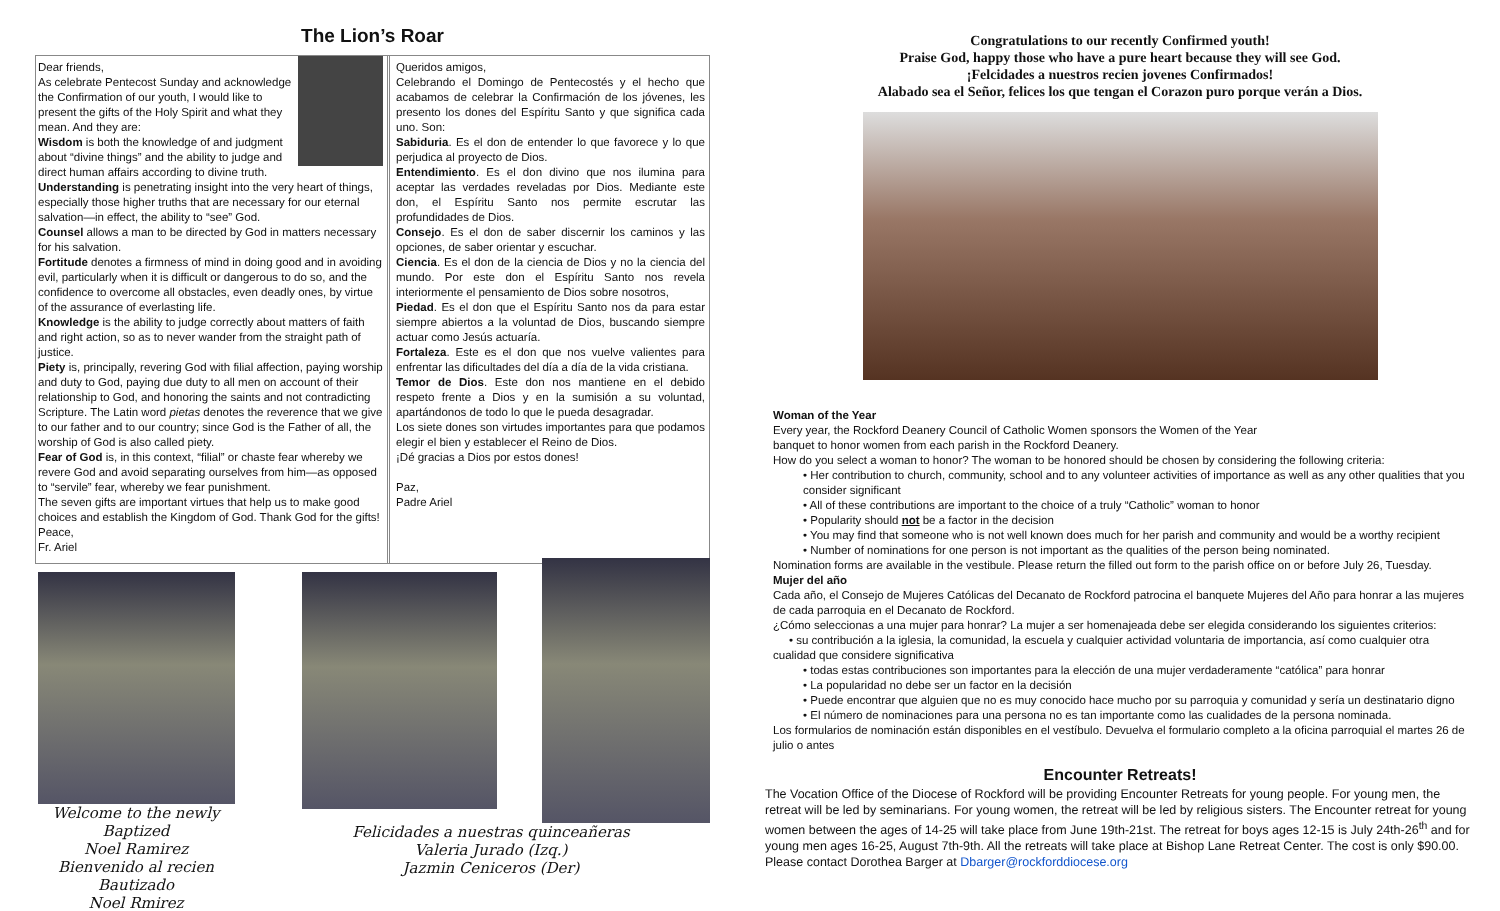The Lion’s Roar
Dear friends,
As celebrate Pentecost Sunday and acknowledge the Confirmation of our youth, I would like to present the gifts of the Holy Spirit and what they mean. And they are:
Wisdom is both the knowledge of and judgment about “divine things” and the ability to judge and direct human affairs according to divine truth.
Understanding is penetrating insight into the very heart of things, especially those higher truths that are necessary for our eternal salvation—in effect, the ability to “see” God.
Counsel allows a man to be directed by God in matters necessary for his salvation.
Fortitude denotes a firmness of mind in doing good and in avoiding evil, particularly when it is difficult or dangerous to do so, and the confidence to overcome all obstacles, even deadly ones, by virtue of the assurance of everlasting life.
Knowledge is the ability to judge correctly about matters of faith and right action, so as to never wander from the straight path of justice.
Piety is, principally, revering God with filial affection, paying worship and duty to God, paying due duty to all men on account of their relationship to God, and honoring the saints and not contradicting Scripture. The Latin word pietas denotes the reverence that we give to our father and to our country; since God is the Father of all, the worship of God is also called piety.
Fear of God is, in this context, “filial” or chaste fear whereby we revere God and avoid separating ourselves from him—as opposed to “servile” fear, whereby we fear punishment.
The seven gifts are important virtues that help us to make good choices and establish the Kingdom of God. Thank God for the gifts!
Peace,
Fr. Ariel
Queridos amigos,
Celebrando el Domingo de Pentecostés y el hecho que acabamos de celebrar la Confirmación de los jóvenes, les presento los dones del Espíritu Santo y que significa cada uno. Son:
Sabiduria. Es el don de entender lo que favorece y lo que perjudica al proyecto de Dios.
Entendimiento. Es el don divino que nos ilumina para aceptar las verdades reveladas por Dios. Mediante este don, el Espíritu Santo nos permite escrutar las profundidades de Dios.
Consejo. Es el don de saber discernir los caminos y las opciones, de saber orientar y escuchar.
Ciencia. Es el don de la ciencia de Dios y no la ciencia del mundo. Por este don el Espíritu Santo nos revela interiormente el pensamiento de Dios sobre nosotros,
Piedad. Es el don que el Espíritu Santo nos da para estar siempre abiertos a la voluntad de Dios, buscando siempre actuar como Jesús actuaría.
Fortaleza. Este es el don que nos vuelve valientes para enfrentar las dificultades del día a día de la vida cristiana.
Temor de Dios. Este don nos mantiene en el debido respeto frente a Dios y en la sumisión a su voluntad, apartándonos de todo lo que le pueda desagradar.
Los siete dones son virtudes importantes para que podamos elegir el bien y establecer el Reino de Dios.
¡Dé gracias a Dios por estos dones!
Paz,
Padre Ariel
Welcome to the newly Baptized
Noel Ramirez
Bienvenido al recien Bautizado
Noel Rmirez
Felicidades a nuestras quinceañeras
Valeria Jurado (Izq.)
Jazmin Ceniceros (Der)
Congratulations to our recently Confirmed youth!
Praise God, happy those who have a pure heart because they will see God.
¡Felcidades a nuestros recien jovenes Confirmados!
Alabado sea el Señor, felices los que tengan el Corazon puro porque verán a Dios.
Woman of the Year
Every year, the Rockford Deanery Council of Catholic Women sponsors the Women of the Year
banquet to honor women from each parish in the Rockford Deanery.
How do you select a woman to honor? The woman to be honored should be chosen by considering the following criteria:
• Her contribution to church, community, school and to any volunteer activities of importance as well as any other qualities that you consider significant
• All of these contributions are important to the choice of a truly “Catholic” woman to honor
• Popularity should not be a factor in the decision
• You may find that someone who is not well known does much for her parish and community and would be a worthy recipient
• Number of nominations for one person is not important as the qualities of the person being nominated.
Nomination forms are available in the vestibule. Please return the filled out form to the parish office on or before July 26, Tuesday.
Mujer del año
Cada año, el Consejo de Mujeres Católicas del Decanato de Rockford patrocina el banquete Mujeres del Año para honrar a las mujeres de cada parroquia en el Decanato de Rockford.
¿Cómo seleccionas a una mujer para honrar? La mujer a ser homenajeada debe ser elegida considerando los siguientes criterios:
• su contribución a la iglesia, la comunidad, la escuela y cualquier actividad voluntaria de importancia, así como cualquier otra cualidad que considere significativa
• todas estas contribuciones son importantes para la elección de una mujer verdaderamente “católica” para honrar
• La popularidad no debe ser un factor en la decisión
• Puede encontrar que alguien que no es muy conocido hace mucho por su parroquia y comunidad y sería un destinatario digno
• El número de nominaciones para una persona no es tan importante como las cualidades de la persona nominada.
Los formularios de nominación están disponibles en el vestíbulo. Devuelva el formulario completo a la oficina parroquial el martes 26 de julio o antes
Encounter Retreats!
The Vocation Office of the Diocese of Rockford will be providing Encounter Retreats for young people. For young men, the retreat will be led by seminarians. For young women, the retreat will be led by religious sisters. The Encounter retreat for young women between the ages of 14-25 will take place from June 19th-21st. The retreat for boys ages 12-15 is July 24th-26<sup>th</sup> and for young men ages 16-25, August 7th-9th. All the retreats will take place at Bishop Lane Retreat Center. The cost is only $90.00. Please contact Dorothea Barger at Dbarger@rockforddiocese.org